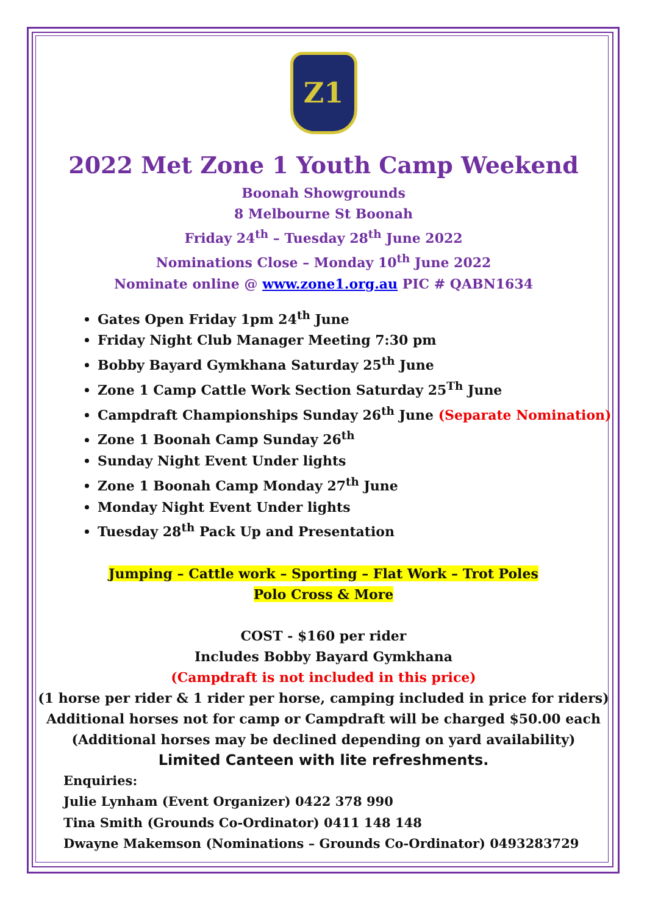Z1
2022 Met Zone 1 Youth Camp Weekend
Boonah Showgrounds
8 Melbourne St Boonah
Friday 24<sup>th</sup> – Tuesday 28<sup>th</sup> June 2022
Nominations Close – Monday 10<sup>th</sup> June 2022
Nominate online @ www.zone1.org.au PIC # QABN1634
Gates Open Friday 1pm 24<sup>th</sup> June
Friday Night Club Manager Meeting 7:30 pm
Bobby Bayard Gymkhana Saturday 25<sup>th</sup> June
Zone 1 Camp Cattle Work Section Saturday 25<sup>Th</sup> June
Campdraft Championships Sunday 26<sup>th</sup> June (Separate Nomination)
Zone 1 Boonah Camp Sunday 26<sup>th</sup>
Sunday Night Event Under lights
Zone 1 Boonah Camp Monday 27<sup>th</sup> June
Monday Night Event Under lights
Tuesday 28<sup>th</sup> Pack Up and Presentation
Jumping – Cattle work – Sporting – Flat Work – Trot Poles
Polo Cross & More
COST - $160 per rider
Includes Bobby Bayard Gymkhana
(Campdraft is not included in this price)
(1 horse per rider & 1 rider per horse, camping included in price for riders)
Additional horses not for camp or Campdraft will be charged $50.00 each
(Additional horses may be declined depending on yard availability)
Limited Canteen with lite refreshments.
Enquiries:
Julie Lynham (Event Organizer) 0422 378 990
Tina Smith (Grounds Co-Ordinator) 0411 148 148
Dwayne Makemson (Nominations – Grounds Co-Ordinator) 0493283729